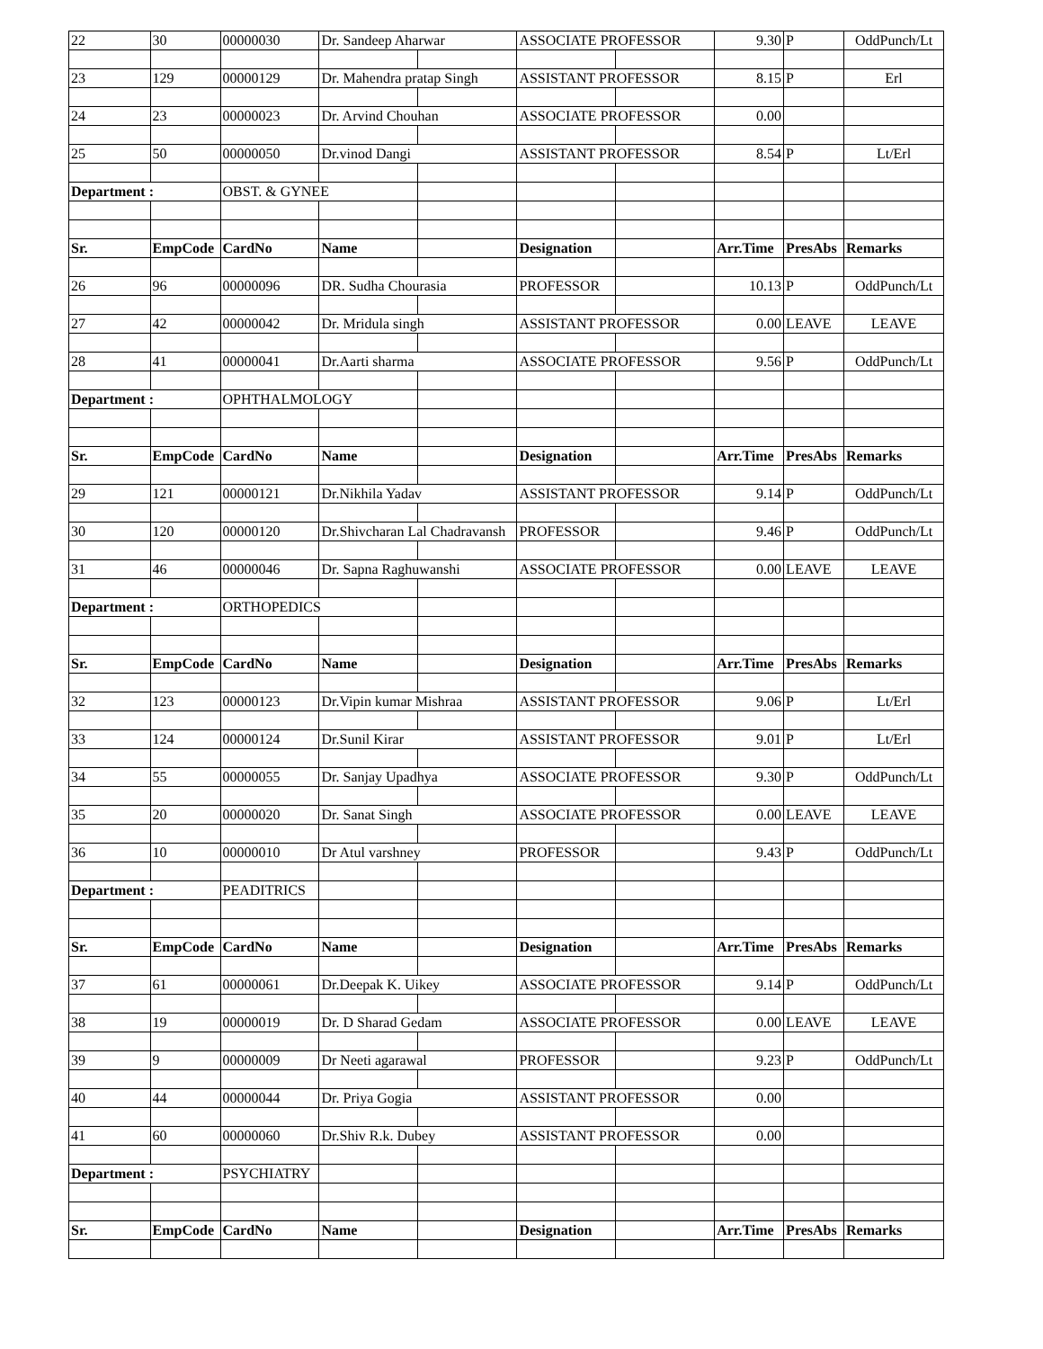| 22 | 30 | 00000030 | Dr. Sandeep Aharwar | | ASSOCIATE PROFESSOR | | 9.30 | P | OddPunch/Lt |
| 23 | 129 | 00000129 | Dr. Mahendra pratap Singh | | ASSISTANT PROFESSOR | | 8.15 | P | Erl |
| 24 | 23 | 00000023 | Dr. Arvind Chouhan | | ASSOCIATE PROFESSOR | | 0.00 | | |
| 25 | 50 | 00000050 | Dr.vinod Dangi | | ASSISTANT PROFESSOR | | 8.54 | P | Lt/Erl |
| Department : | | OBST. & GYNEE | | | | | | | |
| Sr. | EmpCode | CardNo | Name | | Designation | | Arr.Time | PresAbs | Remarks |
| 26 | 96 | 00000096 | DR. Sudha Chourasia | | PROFESSOR | | 10.13 | P | OddPunch/Lt |
| 27 | 42 | 00000042 | Dr. Mridula singh | | ASSISTANT PROFESSOR | | 0.00 | LEAVE | LEAVE |
| 28 | 41 | 00000041 | Dr.Aarti sharma | | ASSOCIATE PROFESSOR | | 9.56 | P | OddPunch/Lt |
| Department : | | OPHTHALMOLOGY | | | | | | | |
| Sr. | EmpCode | CardNo | Name | | Designation | | Arr.Time | PresAbs | Remarks |
| 29 | 121 | 00000121 | Dr.Nikhila Yadav | | ASSISTANT PROFESSOR | | 9.14 | P | OddPunch/Lt |
| 30 | 120 | 00000120 | Dr.Shivcharan Lal Chadravansh | | PROFESSOR | | 9.46 | P | OddPunch/Lt |
| 31 | 46 | 00000046 | Dr. Sapna Raghuwanshi | | ASSOCIATE PROFESSOR | | 0.00 | LEAVE | LEAVE |
| Department : | | ORTHOPEDICS | | | | | | | |
| Sr. | EmpCode | CardNo | Name | | Designation | | Arr.Time | PresAbs | Remarks |
| 32 | 123 | 00000123 | Dr.Vipin kumar Mishraa | | ASSISTANT PROFESSOR | | 9.06 | P | Lt/Erl |
| 33 | 124 | 00000124 | Dr.Sunil Kirar | | ASSISTANT PROFESSOR | | 9.01 | P | Lt/Erl |
| 34 | 55 | 00000055 | Dr. Sanjay Upadhya | | ASSOCIATE PROFESSOR | | 9.30 | P | OddPunch/Lt |
| 35 | 20 | 00000020 | Dr. Sanat Singh | | ASSOCIATE PROFESSOR | | 0.00 | LEAVE | LEAVE |
| 36 | 10 | 00000010 | Dr Atul varshney | | PROFESSOR | | 9.43 | P | OddPunch/Lt |
| Department : | | PEADITRICS | | | | | | | |
| Sr. | EmpCode | CardNo | Name | | Designation | | Arr.Time | PresAbs | Remarks |
| 37 | 61 | 00000061 | Dr.Deepak K. Uikey | | ASSOCIATE PROFESSOR | | 9.14 | P | OddPunch/Lt |
| 38 | 19 | 00000019 | Dr. D Sharad Gedam | | ASSOCIATE PROFESSOR | | 0.00 | LEAVE | LEAVE |
| 39 | 9 | 00000009 | Dr Neeti agarawal | | PROFESSOR | | 9.23 | P | OddPunch/Lt |
| 40 | 44 | 00000044 | Dr. Priya Gogia | | ASSISTANT PROFESSOR | | 0.00 | | |
| 41 | 60 | 00000060 | Dr.Shiv R.k. Dubey | | ASSISTANT PROFESSOR | | 0.00 | | |
| Department : | | PSYCHIATRY | | | | | | | |
| Sr. | EmpCode | CardNo | Name | | Designation | | Arr.Time | PresAbs | Remarks |